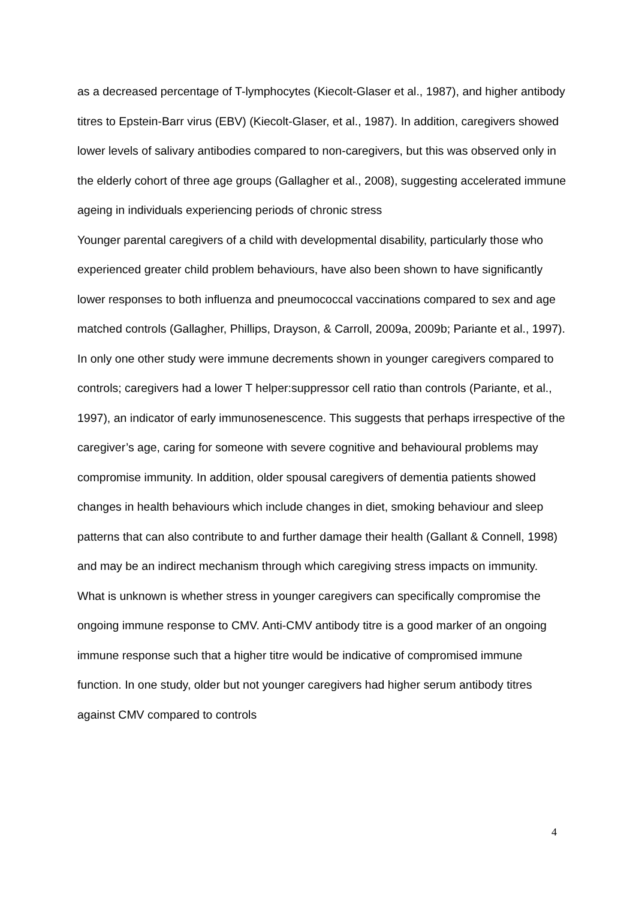as a decreased percentage of T-lymphocytes (Kiecolt-Glaser et al., 1987), and higher antibody titres to Epstein-Barr virus (EBV) (Kiecolt-Glaser, et al., 1987). In addition, caregivers showed lower levels of salivary antibodies compared to non-caregivers, but this was observed only in the elderly cohort of three age groups (Gallagher et al., 2008), suggesting accelerated immune ageing in individuals experiencing periods of chronic stress
Younger parental caregivers of a child with developmental disability, particularly those who experienced greater child problem behaviours, have also been shown to have significantly lower responses to both influenza and pneumococcal vaccinations compared to sex and age matched controls (Gallagher, Phillips, Drayson, & Carroll, 2009a, 2009b; Pariante et al., 1997). In only one other study were immune decrements shown in younger caregivers compared to controls; caregivers had a lower T helper:suppressor cell ratio than controls (Pariante, et al., 1997), an indicator of early immunosenescence. This suggests that perhaps irrespective of the caregiver’s age, caring for someone with severe cognitive and behavioural problems may compromise immunity. In addition, older spousal caregivers of dementia patients showed changes in health behaviours which include changes in diet, smoking behaviour and sleep patterns that can also contribute to and further damage their health (Gallant & Connell, 1998) and may be an indirect mechanism through which caregiving stress impacts on immunity.
What is unknown is whether stress in younger caregivers can specifically compromise the ongoing immune response to CMV. Anti-CMV antibody titre is a good marker of an ongoing immune response such that a higher titre would be indicative of compromised immune function. In one study, older but not younger caregivers had higher serum antibody titres against CMV compared to controls
4